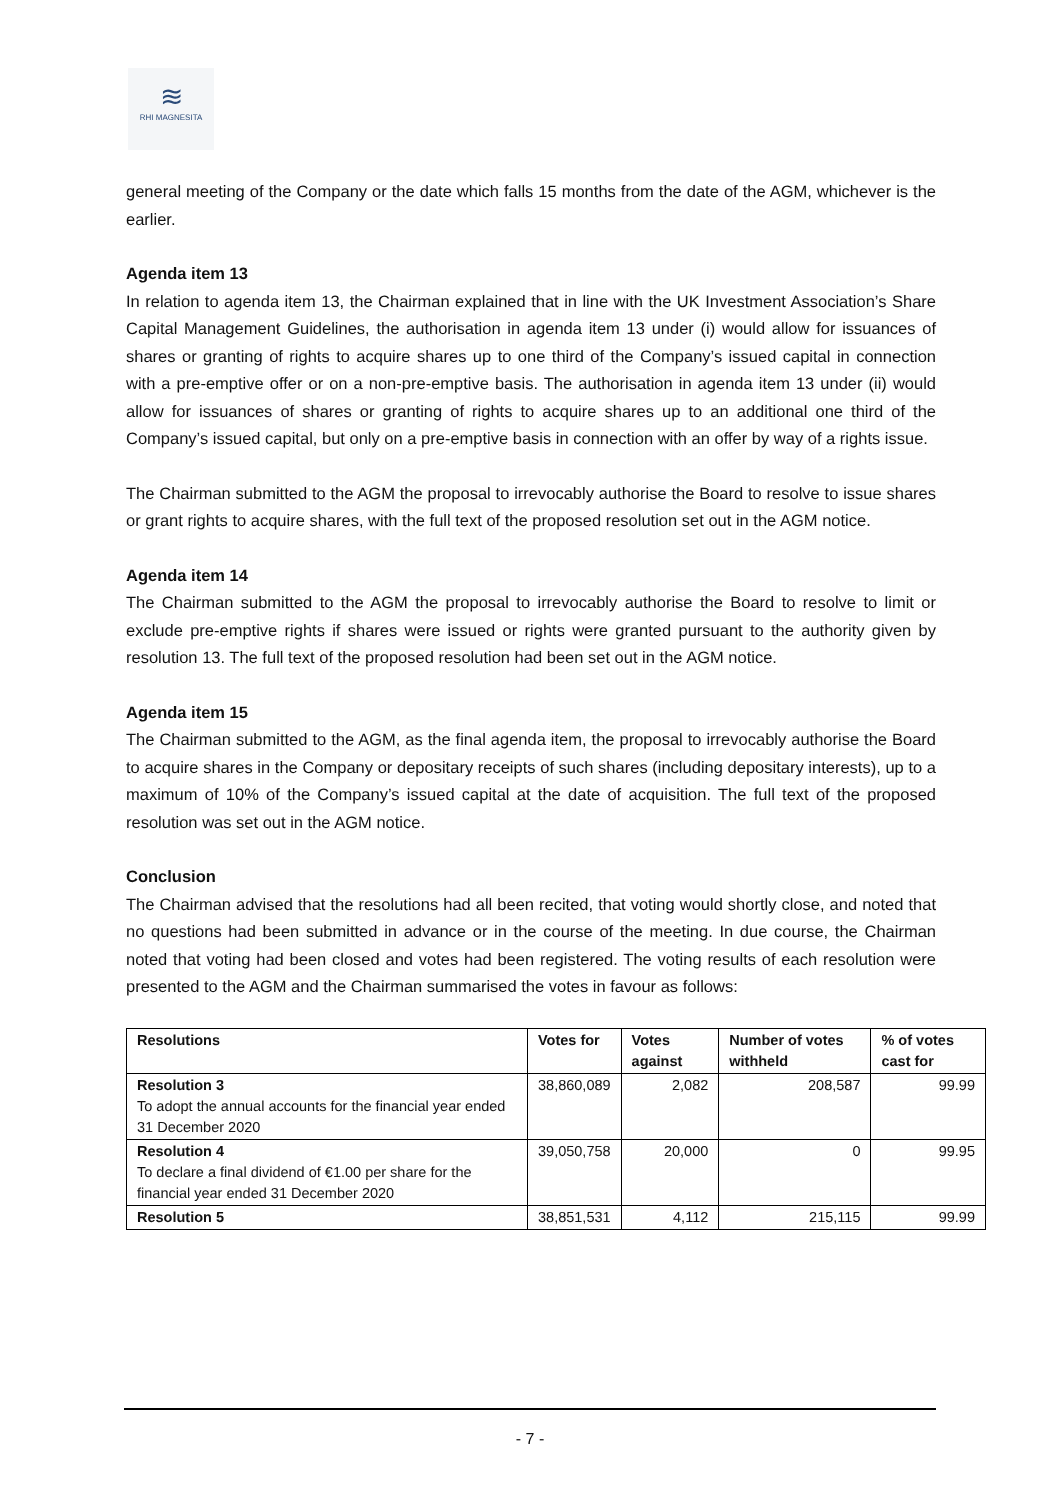≋
RHI MAGNESITA
general meeting of the Company or the date which falls 15 months from the date of the AGM, whichever is the earlier.
Agenda item 13
In relation to agenda item 13, the Chairman explained that in line with the UK Investment Association’s Share Capital Management Guidelines, the authorisation in agenda item 13 under (i) would allow for issuances of shares or granting of rights to acquire shares up to one third of the Company’s issued capital in connection with a pre-emptive offer or on a non-pre-emptive basis. The authorisation in agenda item 13 under (ii) would allow for issuances of shares or granting of rights to acquire shares up to an additional one third of the Company’s issued capital, but only on a pre-emptive basis in connection with an offer by way of a rights issue.
The Chairman submitted to the AGM the proposal to irrevocably authorise the Board to resolve to issue shares or grant rights to acquire shares, with the full text of the proposed resolution set out in the AGM notice.
Agenda item 14
The Chairman submitted to the AGM the proposal to irrevocably authorise the Board to resolve to limit or exclude pre-emptive rights if shares were issued or rights were granted pursuant to the authority given by resolution 13. The full text of the proposed resolution had been set out in the AGM notice.
Agenda item 15
The Chairman submitted to the AGM, as the final agenda item, the proposal to irrevocably authorise the Board to acquire shares in the Company or depositary receipts of such shares (including depositary interests), up to a maximum of 10% of the Company’s issued capital at the date of acquisition. The full text of the proposed resolution was set out in the AGM notice.
Conclusion
The Chairman advised that the resolutions had all been recited, that voting would shortly close, and noted that no questions had been submitted in advance or in the course of the meeting. In due course, the Chairman noted that voting had been closed and votes had been registered. The voting results of each resolution were presented to the AGM and the Chairman summarised the votes in favour as follows:
| Resolutions | Votes for | Votes against | Number of votes withheld | % of votes cast for |
| --- | --- | --- | --- | --- |
| Resolution 3 To adopt the annual accounts for the financial year ended 31 December 2020 | 38,860,089 | 2,082 | 208,587 | 99.99 |
| Resolution 4 To declare a final dividend of €1.00 per share for the financial year ended 31 December 2020 | 39,050,758 | 20,000 | 0 | 99.95 |
| Resolution 5 | 38,851,531 | 4,112 | 215,115 | 99.99 |
- 7 -